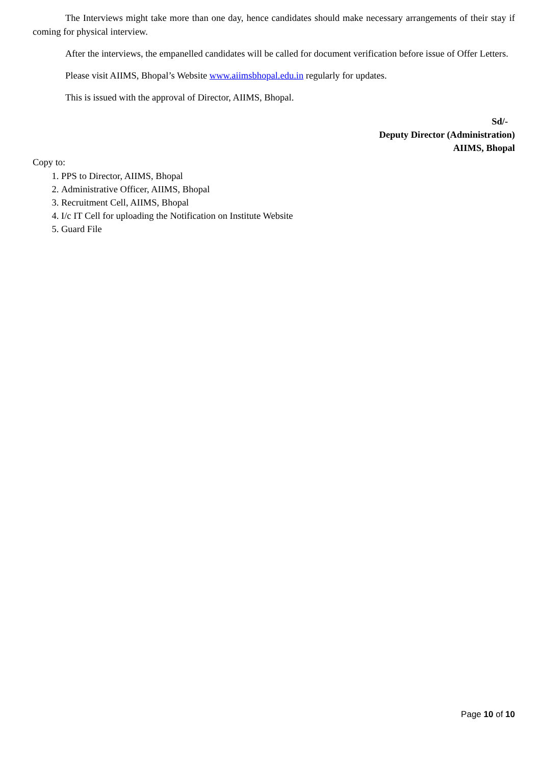The Interviews might take more than one day, hence candidates should make necessary arrangements of their stay if coming for physical interview.
After the interviews, the empanelled candidates will be called for document verification before issue of Offer Letters.
Please visit AIIMS, Bhopal’s Website www.aiimsbhopal.edu.in regularly for updates.
This is issued with the approval of Director, AIIMS, Bhopal.
Sd/-
Deputy Director (Administration)
AIIMS, Bhopal
Copy to:
1. PPS to Director, AIIMS, Bhopal
2. Administrative Officer, AIIMS, Bhopal
3. Recruitment Cell, AIIMS, Bhopal
4. I/c IT Cell for uploading the Notification on Institute Website
5. Guard File
Page 10 of 10